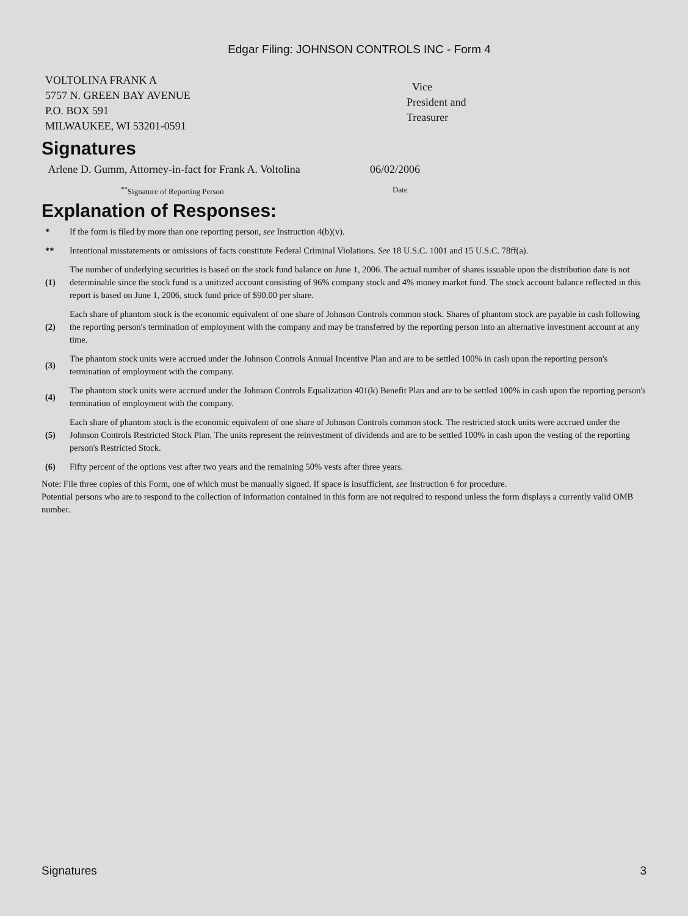Edgar Filing: JOHNSON CONTROLS INC - Form 4
| VOLTOLINA FRANK A 5757 N. GREEN BAY AVENUE P.O. BOX 591 MILWAUKEE, WI 53201-0591 | Vice President and Treasurer |
Signatures
| Arlene D. Gumm, Attorney-in-fact for Frank A. Voltolina | 06/02/2006 |
| <sup>**</sup> Signature of Reporting Person | Date |
Explanation of Responses:
| * | If the form is filed by more than one reporting person, see Instruction 4(b)(v). |
| ** | Intentional misstatements or omissions of facts constitute Federal Criminal Violations. See 18 U.S.C. 1001 and 15 U.S.C. 78ff(a). |
| (1) | The number of underlying securities is based on the stock fund balance on June 1, 2006. The actual number of shares issuable upon the distribution date is not determinable since the stock fund is a unitized account consisting of 96% company stock and 4% money market fund. The stock account balance reflected in this report is based on June 1, 2006, stock fund price of $90.00 per share. |
| (2) | Each share of phantom stock is the economic equivalent of one share of Johnson Controls common stock. Shares of phantom stock are payable in cash following the reporting person's termination of employment with the company and may be transferred by the reporting person into an alternative investment account at any time. |
| (3) | The phantom stock units were accrued under the Johnson Controls Annual Incentive Plan and are to be settled 100% in cash upon the reporting person's termination of employment with the company. |
| (4) | The phantom stock units were accrued under the Johnson Controls Equalization 401(k) Benefit Plan and are to be settled 100% in cash upon the reporting person's termination of employment with the company. |
| (5) | Each share of phantom stock is the economic equivalent of one share of Johnson Controls common stock. The restricted stock units were accrued under the Johnson Controls Restricted Stock Plan. The units represent the reinvestment of dividends and are to be settled 100% in cash upon the vesting of the reporting person's Restricted Stock. |
| (6) | Fifty percent of the options vest after two years and the remaining 50% vests after three years. |
Note: File three copies of this Form, one of which must be manually signed. If space is insufficient, see Instruction 6 for procedure.
Potential persons who are to respond to the collection of information contained in this form are not required to respond unless the form displays a currently valid OMB number.
Signatures 3